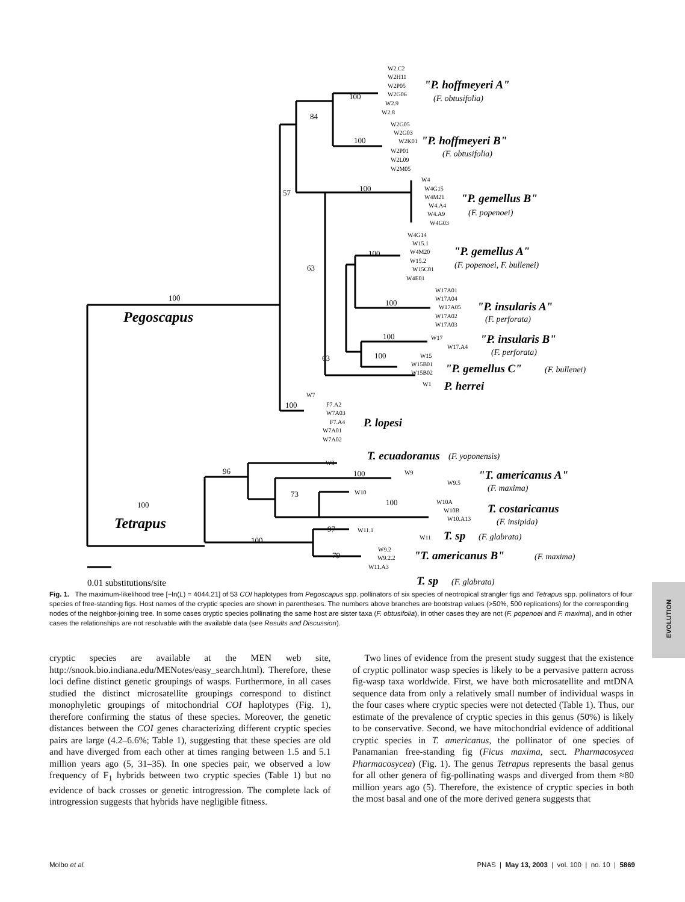100
84
57
100
100
100
63
100
100
100
100
63
100
96
100
73
100
100
97
100
79
W2.C2
W2H11
W2P05
W2G06
W2.9
W2.8
W2G05
W2G03
W2K01
W2P01
W2L09
W2M05
W4
W4G15
W4M21
W4.A4
W4.A9
W4G03
W4G14
W15.1
W4M20
W15.2
W15C01
W4E01
W17A01
W17A04
W17A05
W17A02
W17A03
W17
W17.A4
W15
W15B01
W15B02
W1
W7
F7.A2
W7A03
F7.A4
W7A01
W7A02
W8
W9
W9.5
W10
W10A
W10B
W10.A13
W11.1
W11
W9.2
W9.2.2
W11.A3
"P. hoffmeyeri A"
"P. hoffmeyeri B"
"P. gemellus B"
"P. gemellus A"
"P. insularis A"
"P. insularis B"
"P. gemellus C"
P. herrei
P. lopesi
T. ecuadoranus
"T. americanus A"
T. costaricanus
T. sp
"T. americanus B"
T. sp
Pegoscapus
Tetrapus
(F. obtusifolia)
(F. obtusifolia)
(F. popenoei)
(F. popenoei, F. bullenei)
(F. perforata)
(F. perforata)
(F. bullenei)
(F. yoponensis)
(F. maxima)
(F. insipida)
(F. glabrata)
(F. maxima)
(F. glabrata)
0.01 substitutions/site
Fig. 1. The maximum-likelihood tree [−ln(L) = 4044.21] of 53 COI haplotypes from Pegoscapus spp. pollinators of six species of neotropical strangler figs and Tetrapus spp. pollinators of four species of free-standing figs. Host names of the cryptic species are shown in parentheses. The numbers above branches are bootstrap values (>50%, 500 replications) for the corresponding nodes of the neighbor-joining tree. In some cases cryptic species pollinating the same host are sister taxa (F. obtusifolia), in other cases they are not (F. popenoei and F. maxima), and in other cases the relationships are not resolvable with the available data (see Results and Discussion).
EVOLUTION
cryptic species are available at the MEN web site, http://snook.bio.indiana.edu/MENotes/easy_search.html). Therefore, these loci define distinct genetic groupings of wasps. Furthermore, in all cases studied the distinct microsatellite groupings correspond to distinct monophyletic groupings of mitochondrial COI haplotypes (Fig. 1), therefore confirming the status of these species. Moreover, the genetic distances between the COI genes characterizing different cryptic species pairs are large (4.2–6.6%; Table 1), suggesting that these species are old and have diverged from each other at times ranging between 1.5 and 5.1 million years ago (5, 31–35). In one species pair, we observed a low frequency of F<sub>1</sub> hybrids between two cryptic species (Table 1) but no evidence of back crosses or genetic introgression. The complete lack of introgression suggests that hybrids have negligible fitness.
Two lines of evidence from the present study suggest that the existence of cryptic pollinator wasp species is likely to be a pervasive pattern across fig-wasp taxa worldwide. First, we have both microsatellite and mtDNA sequence data from only a relatively small number of individual wasps in the four cases where cryptic species were not detected (Table 1). Thus, our estimate of the prevalence of cryptic species in this genus (50%) is likely to be conservative. Second, we have mitochondrial evidence of additional cryptic species in T. americanus, the pollinator of one species of Panamanian free-standing fig (Ficus maxima, sect. Pharmacosycea Pharmacosycea) (Fig. 1). The genus Tetrapus represents the basal genus for all other genera of fig-pollinating wasps and diverged from them ≈80 million years ago (5). Therefore, the existence of cryptic species in both the most basal and one of the more derived genera suggests that
Molbo et al. PNAS | May 13, 2003 | vol. 100 | no. 10 | 5869